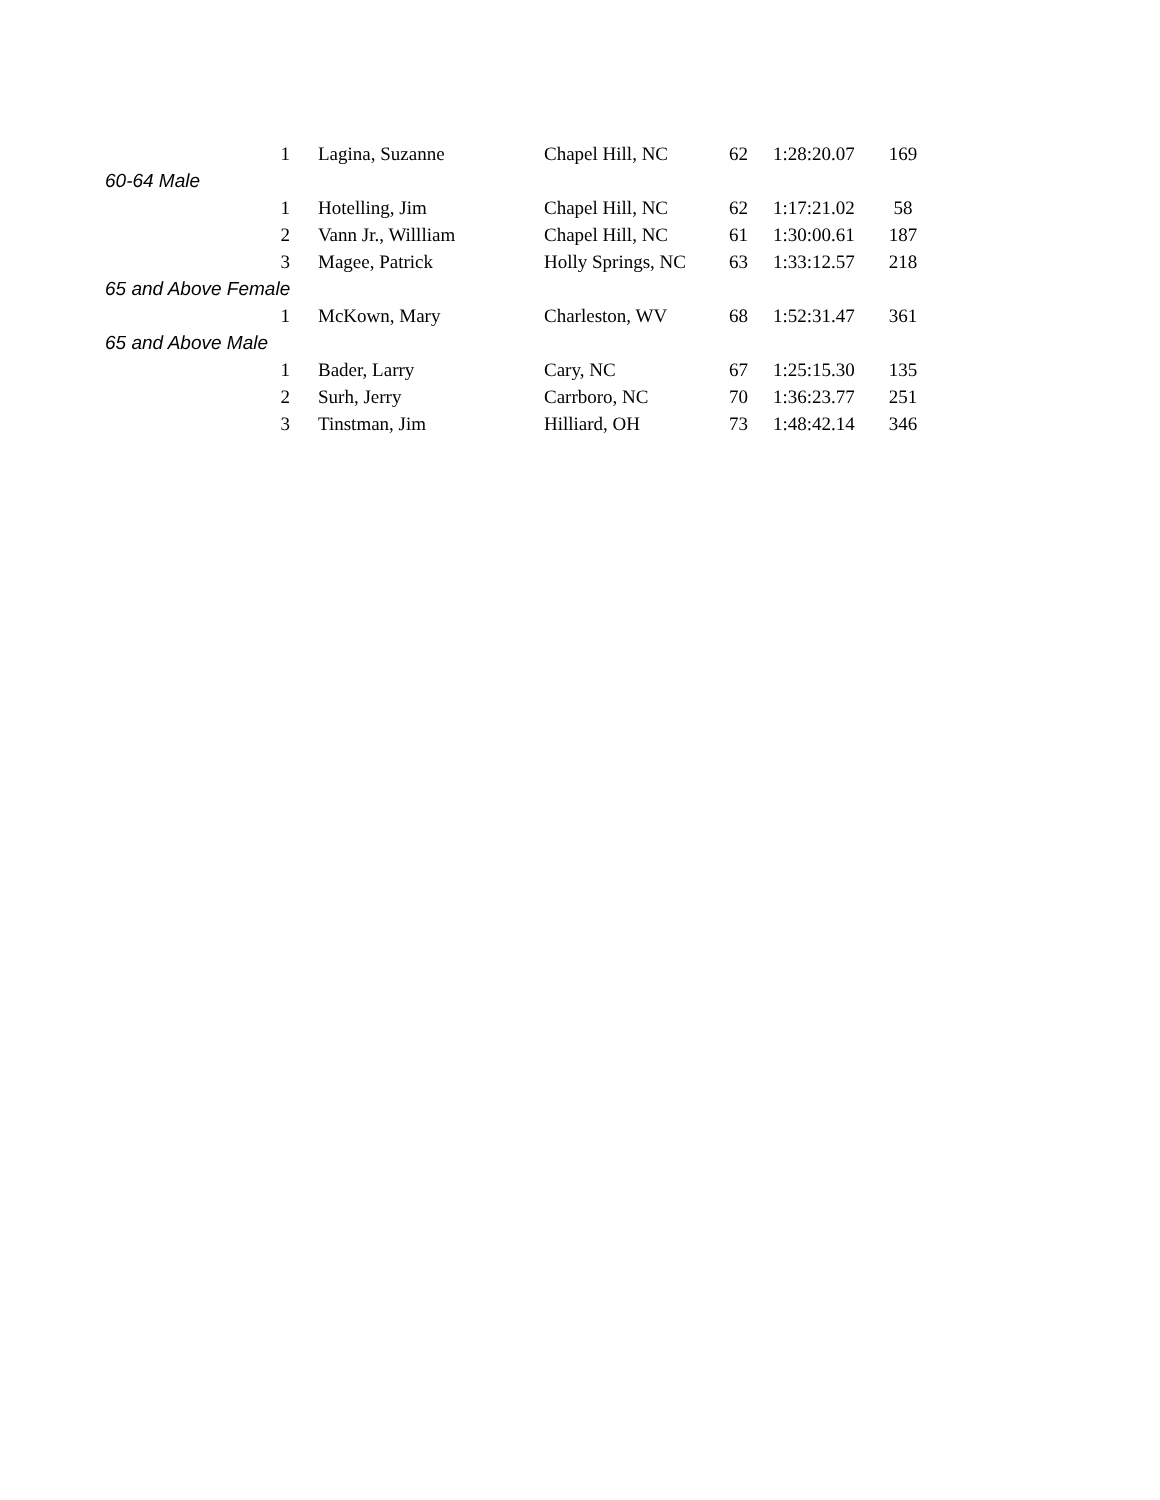| 1 | Lagina, Suzanne | Chapel Hill, NC | 62 | 1:28:20.07 | 169 |
| 60-64 Male | | | | | |
| 1 | Hotelling, Jim | Chapel Hill, NC | 62 | 1:17:21.02 | 58 |
| 2 | Vann Jr., Willliam | Chapel Hill, NC | 61 | 1:30:00.61 | 187 |
| 3 | Magee, Patrick | Holly Springs, NC | 63 | 1:33:12.57 | 218 |
| 65 and Above Female | | | | | |
| 1 | McKown, Mary | Charleston, WV | 68 | 1:52:31.47 | 361 |
| 65 and Above Male | | | | | |
| 1 | Bader, Larry | Cary, NC | 67 | 1:25:15.30 | 135 |
| 2 | Surh, Jerry | Carrboro, NC | 70 | 1:36:23.77 | 251 |
| 3 | Tinstman, Jim | Hilliard, OH | 73 | 1:48:42.14 | 346 |